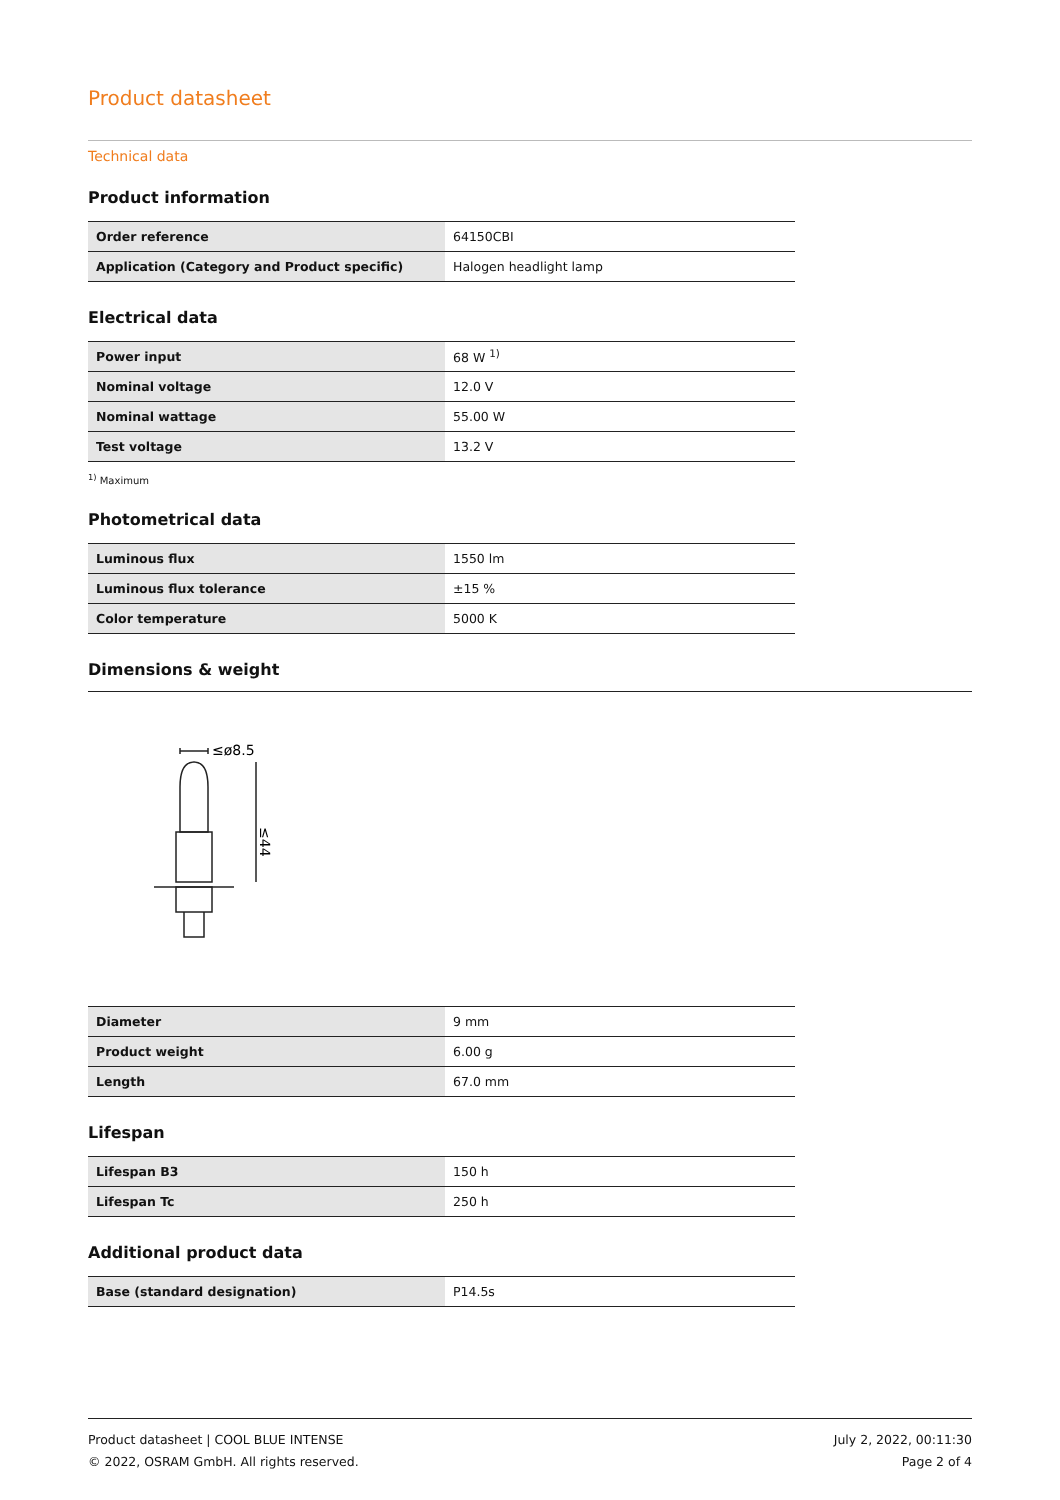Product datasheet
Technical data
Product information
| Order reference | 64150CBI |
| Application (Category and Product specific) | Halogen headlight lamp |
Electrical data
| Power input | 68 W <sup>1)</sup> |
| Nominal voltage | 12.0 V |
| Nominal wattage | 55.00 W |
| Test voltage | 13.2 V |
<sup>1)</sup> Maximum
Photometrical data
| Luminous flux | 1550 lm |
| Luminous flux tolerance | ±15 % |
| Color temperature | 5000 K |
Dimensions & weight
≤ø8.5
≤44
| Diameter | 9 mm |
| Product weight | 6.00 g |
| Length | 67.0 mm |
Lifespan
| Lifespan B3 | 150 h |
| Lifespan Tc | 250 h |
Additional product data
| Base (standard designation) | P14.5s |
Product datasheet | COOL BLUE INTENSE
© 2022, OSRAM GmbH. All rights reserved.
July 2, 2022, 00:11:30
Page 2 of 4